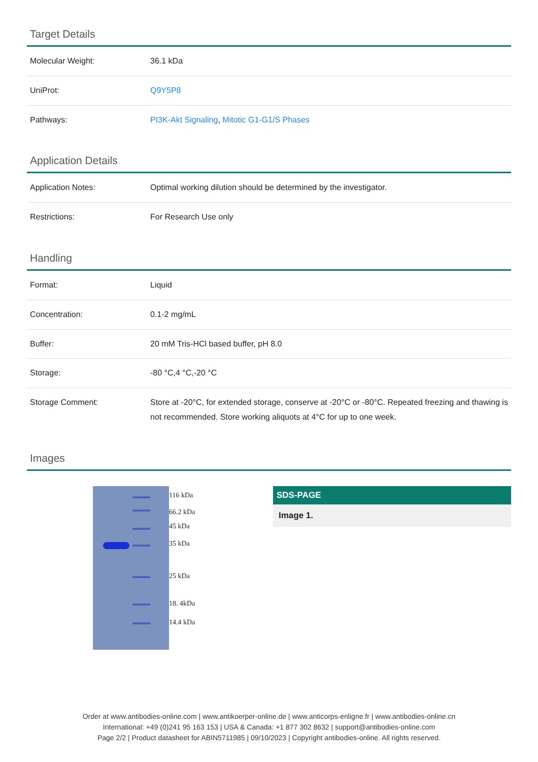Target Details
| Molecular Weight: | 36.1 kDa |
| UniProt: | Q9Y5P8 |
| Pathways: | PI3K-Akt Signaling , Mitotic G1-G1/S Phases |
Application Details
| Application Notes: | Optimal working dilution should be determined by the investigator. |
| Restrictions: | For Research Use only |
Handling
| Format: | Liquid |
| Concentration: | 0.1-2 mg/mL |
| Buffer: | 20 mM Tris-HCl based buffer, pH 8.0 |
| Storage: | -80 °C,4 °C,-20 °C |
| Storage Comment: | Store at -20°C, for extended storage, conserve at -20°C or -80°C. Repeated freezing and thawing is not recommended. Store working aliquots at 4°C for up to one week. |
Images
116 kDa
66.2 kDa
45 kDa
35 kDa
25 kDa
18. 4kDa
14.4 kDa
SDS-PAGE
Image 1.
Order at www.antibodies-online.com | www.antikoerper-online.de | www.anticorps-enligne.fr | www.antibodies-online.cn
International: +49 (0)241 95 163 153 | USA & Canada: +1 877 302 8632 | support@antibodies-online.com
Page 2/2 | Product datasheet for ABIN5711985 | 09/10/2023 | Copyright antibodies-online. All rights reserved.